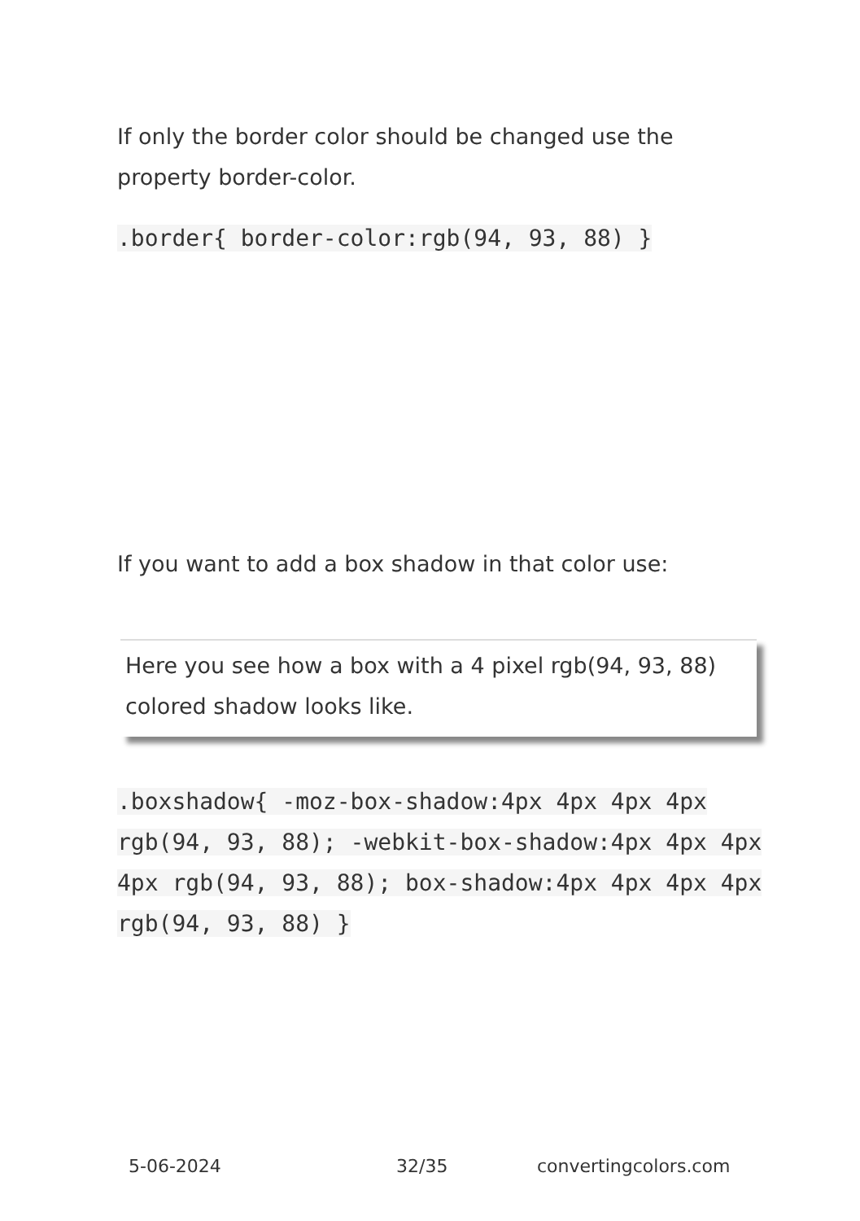If only the border color should be changed use the property border-color.
.border{ border-color:rgb(94, 93, 88) }
If you want to add a box shadow in that color use:
Here you see how a box with a 4 pixel rgb(94, 93, 88) colored shadow looks like.
.boxshadow{ -moz-box-shadow:4px 4px 4px 4px rgb(94, 93, 88); -webkit-box-shadow:4px 4px 4px 4px rgb(94, 93, 88); box-shadow:4px 4px 4px 4px rgb(94, 93, 88) }
5-06-2024 32/35 convertingcolors.com